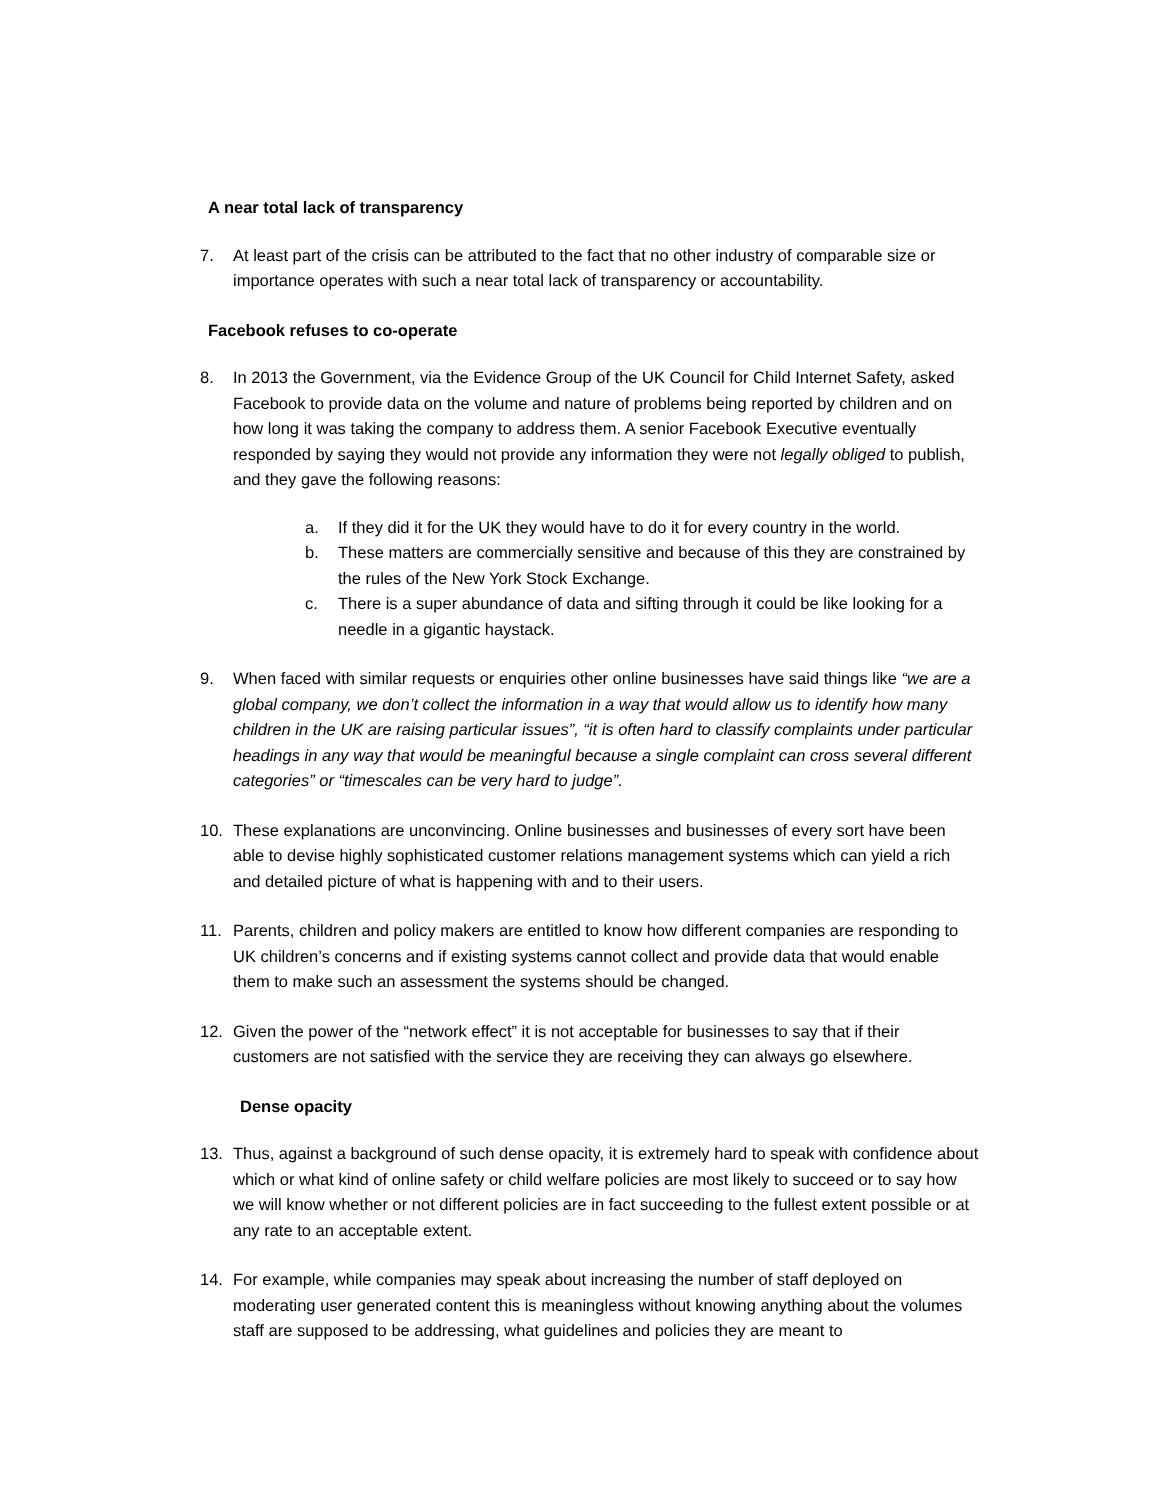A near total lack of transparency
7. At least part of the crisis can be attributed to the fact that no other industry of comparable size or importance operates with such a near total lack of transparency or accountability.
Facebook refuses to co-operate
8. In 2013 the Government, via the Evidence Group of the UK Council for Child Internet Safety, asked Facebook to provide data on the volume and nature of problems being reported by children and on how long it was taking the company to address them. A senior Facebook Executive eventually responded by saying they would not provide any information they were not legally obliged to publish, and they gave the following reasons:
a. If they did it for the UK they would have to do it for every country in the world.
b. These matters are commercially sensitive and because of this they are constrained by the rules of the New York Stock Exchange.
c. There is a super abundance of data and sifting through it could be like looking for a needle in a gigantic haystack.
9. When faced with similar requests or enquiries other online businesses have said things like “we are a global company, we don’t collect the information in a way that would allow us to identify how many children in the UK are raising particular issues”, “it is often hard to classify complaints under particular headings in any way that would be meaningful because a single complaint can cross several different categories” or “timescales can be very hard to judge”.
10. These explanations are unconvincing. Online businesses and businesses of every sort have been able to devise highly sophisticated customer relations management systems which can yield a rich and detailed picture of what is happening with and to their users.
11. Parents, children and policy makers are entitled to know how different companies are responding to UK children’s concerns and if existing systems cannot collect and provide data that would enable them to make such an assessment the systems should be changed.
12. Given the power of the “network effect” it is not acceptable for businesses to say that if their customers are not satisfied with the service they are receiving they can always go elsewhere.
Dense opacity
13. Thus, against a background of such dense opacity, it is extremely hard to speak with confidence about which or what kind of online safety or child welfare policies are most likely to succeed or to say how we will know whether or not different policies are in fact succeeding to the fullest extent possible or at any rate to an acceptable extent.
14. For example, while companies may speak about increasing the number of staff deployed on moderating user generated content this is meaningless without knowing anything about the volumes staff are supposed to be addressing, what guidelines and policies they are meant to